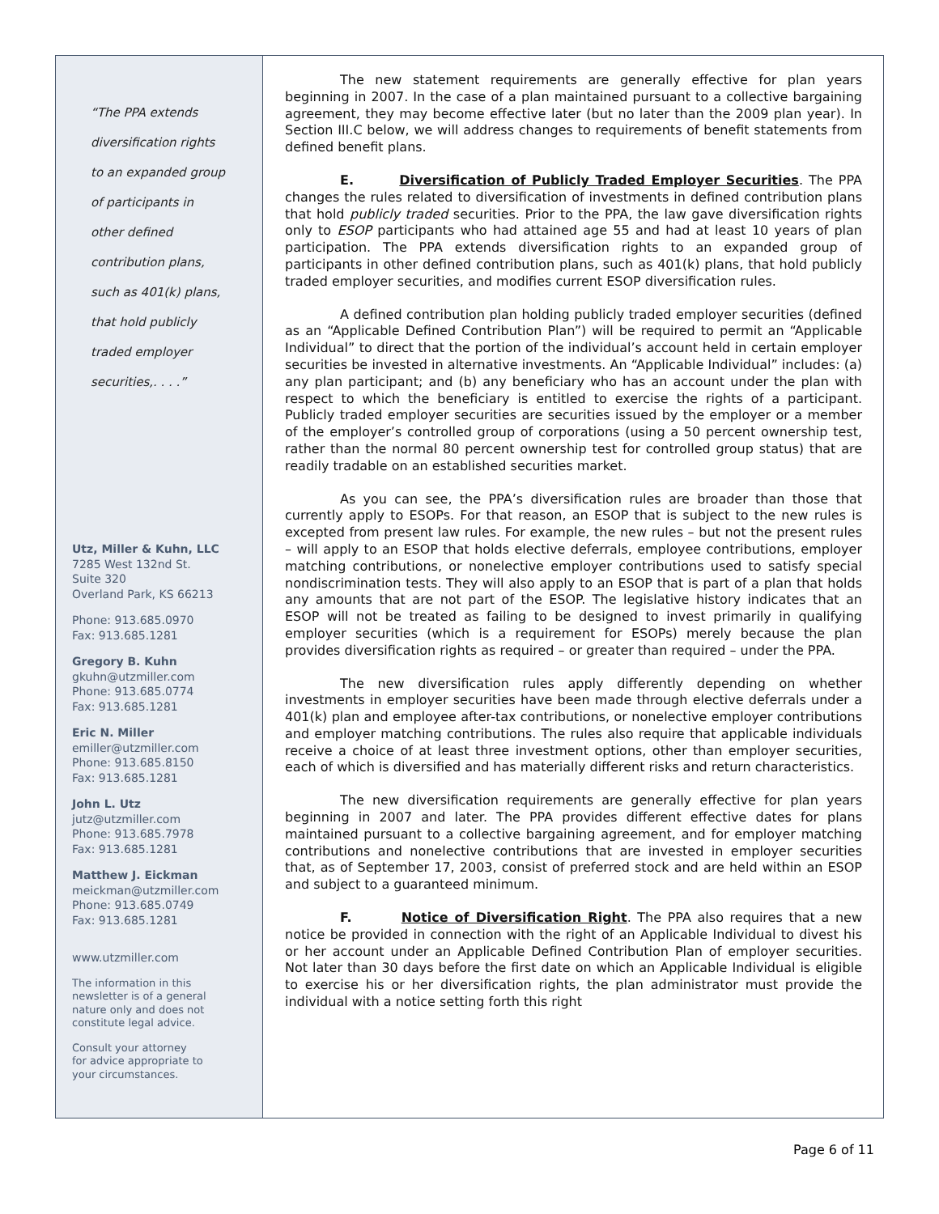“The PPA extends
diversification rights
to an expanded group
of participants in
other defined
contribution plans,
such as 401(k) plans,
that hold publicly
traded employer
securities,. . . .”
Utz, Miller & Kuhn, LLC
7285 West 132nd St.
Suite 320
Overland Park, KS 66213
Phone: 913.685.0970
Fax: 913.685.1281
Gregory B. Kuhn
gkuhn@utzmiller.com
Phone: 913.685.0774
Fax: 913.685.1281
Eric N. Miller
emiller@utzmiller.com
Phone: 913.685.8150
Fax: 913.685.1281
John L. Utz
jutz@utzmiller.com
Phone: 913.685.7978
Fax: 913.685.1281
Matthew J. Eickman
meickman@utzmiller.com
Phone: 913.685.0749
Fax: 913.685.1281
www.utzmiller.com
The information in this
newsletter is of a general
nature only and does not
constitute legal advice.
Consult your attorney
for advice appropriate to
your circumstances.
The new statement requirements are generally effective for plan years beginning in 2007. In the case of a plan maintained pursuant to a collective bargaining agreement, they may become effective later (but no later than the 2009 plan year). In Section III.C below, we will address changes to requirements of benefit statements from defined benefit plans.
E. Diversification of Publicly Traded Employer Securities. The PPA changes the rules related to diversification of investments in defined contribution plans that hold publicly traded securities. Prior to the PPA, the law gave diversification rights only to ESOP participants who had attained age 55 and had at least 10 years of plan participation. The PPA extends diversification rights to an expanded group of participants in other defined contribution plans, such as 401(k) plans, that hold publicly traded employer securities, and modifies current ESOP diversification rules.
A defined contribution plan holding publicly traded employer securities (defined as an “Applicable Defined Contribution Plan”) will be required to permit an “Applicable Individual” to direct that the portion of the individual’s account held in certain employer securities be invested in alternative investments. An “Applicable Individual” includes: (a) any plan participant; and (b) any beneficiary who has an account under the plan with respect to which the beneficiary is entitled to exercise the rights of a participant. Publicly traded employer securities are securities issued by the employer or a member of the employer’s controlled group of corporations (using a 50 percent ownership test, rather than the normal 80 percent ownership test for controlled group status) that are readily tradable on an established securities market.
As you can see, the PPA’s diversification rules are broader than those that currently apply to ESOPs. For that reason, an ESOP that is subject to the new rules is excepted from present law rules. For example, the new rules – but not the present rules – will apply to an ESOP that holds elective deferrals, employee contributions, employer matching contributions, or nonelective employer contributions used to satisfy special nondiscrimination tests. They will also apply to an ESOP that is part of a plan that holds any amounts that are not part of the ESOP. The legislative history indicates that an ESOP will not be treated as failing to be designed to invest primarily in qualifying employer securities (which is a requirement for ESOPs) merely because the plan provides diversification rights as required – or greater than required – under the PPA.
The new diversification rules apply differently depending on whether investments in employer securities have been made through elective deferrals under a 401(k) plan and employee after-tax contributions, or nonelective employer contributions and employer matching contributions. The rules also require that applicable individuals receive a choice of at least three investment options, other than employer securities, each of which is diversified and has materially different risks and return characteristics.
The new diversification requirements are generally effective for plan years beginning in 2007 and later. The PPA provides different effective dates for plans maintained pursuant to a collective bargaining agreement, and for employer matching contributions and nonelective contributions that are invested in employer securities that, as of September 17, 2003, consist of preferred stock and are held within an ESOP and subject to a guaranteed minimum.
F. Notice of Diversification Right. The PPA also requires that a new notice be provided in connection with the right of an Applicable Individual to divest his or her account under an Applicable Defined Contribution Plan of employer securities. Not later than 30 days before the first date on which an Applicable Individual is eligible to exercise his or her diversification rights, the plan administrator must provide the individual with a notice setting forth this right
Page 6 of 11